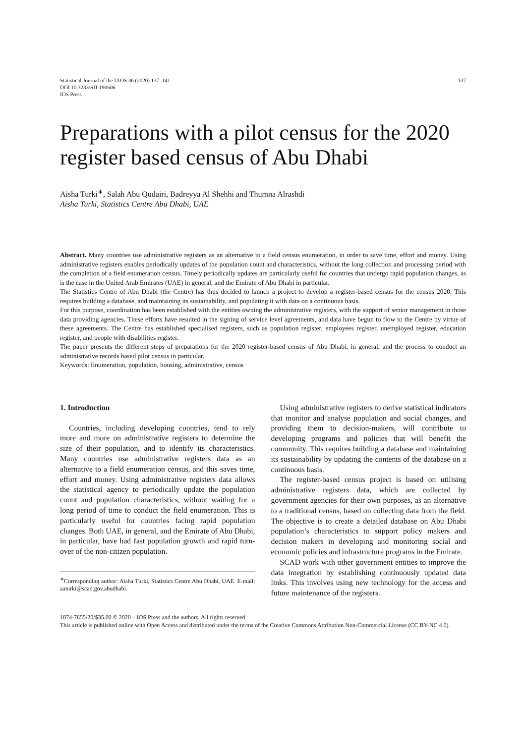Statistical Journal of the IAOS 36 (2020) 137–141
DOI 10.3233/SJI-190606
IOS Press
137
Preparations with a pilot census for the 2020 register based census of Abu Dhabi
Aisha Turki<sup>∗</sup>, Salah Abu Qudairi, Badreyya Al Shehhi and Thumna Alrashdi
Aisha Turki, Statistics Centre Abu Dhabi, UAE
Abstract. Many countries use administrative registers as an alternative to a field census enumeration, in order to save time, effort and money. Using administrative registers enables periodically updates of the population count and characteristics, without the long collection and processing period with the completion of a field enumeration census. Timely periodically updates are particularly useful for countries that undergo rapid population changes, as is the case in the United Arab Emirates (UAE) in general, and the Emirate of Abu Dhabi in particular.
The Statistics Centre of Abu Dhabi (the Centre) has thus decided to launch a project to develop a register-based census for the census 2020. This requires building a database, and maintaining its sustainability, and populating it with data on a continuous basis.
For this purpose, coordination has been established with the entities owning the administrative registers, with the support of senior management in those data providing agencies. These efforts have resulted in the signing of service level agreements, and data have begun to flow to the Centre by virtue of these agreements. The Centre has established specialised registers, such as population register, employees register, unemployed register, education register, and people with disabilities register.
The paper presents the different steps of preparations for the 2020 register-based census of Abu Dhabi, in general, and the process to conduct an administrative records based pilot census in particular.
Keywords: Enumeration, population, housing, administrative, census
1. Introduction
Countries, including developing countries, tend to rely more and more on administrative registers to determine the size of their population, and to identify its characteristics. Many countries use administrative registers data as an alternative to a field enumeration census, and this saves time, effort and money. Using administrative registers data allows the statistical agency to periodically update the population count and population characteristics, without waiting for a long period of time to conduct the field enumeration. This is particularly useful for countries facing rapid population changes. Both UAE, in general, and the Emirate of Abu Dhabi, in particular, have had fast population growth and rapid turn-over of the non-citizen population.
<sup>∗</sup>Corresponding author: Aisha Turki, Statistics Centre Abu Dhabi, UAE. E-mail: aaturki@scad.gov.abudhabi.
Using administrative registers to derive statistical indicators that monitor and analyse population and social changes, and providing them to decision-makers, will contribute to developing programs and policies that will benefit the community. This requires building a database and maintaining its sustainability by updating the contents of the database on a continuous basis.
The register-based census project is based on utilising administrative registers data, which are collected by government agencies for their own purposes, as an alternative to a traditional census, based on collecting data from the field. The objective is to create a detailed database on Abu Dhabi population’s characteristics to support policy makers and decision makers in developing and monitoring social and economic policies and infrastructure programs in the Emirate.
SCAD work with other government entities to improve the data integration by establishing continuously updated data links. This involves using new technology for the access and future maintenance of the registers.
1874-7655/20/$35.00 © 2020 – IOS Press and the authors. All rights reserved
This article is published online with Open Access and distributed under the terms of the Creative Commons Attribution Non-Commercial License (CC BY-NC 4.0).